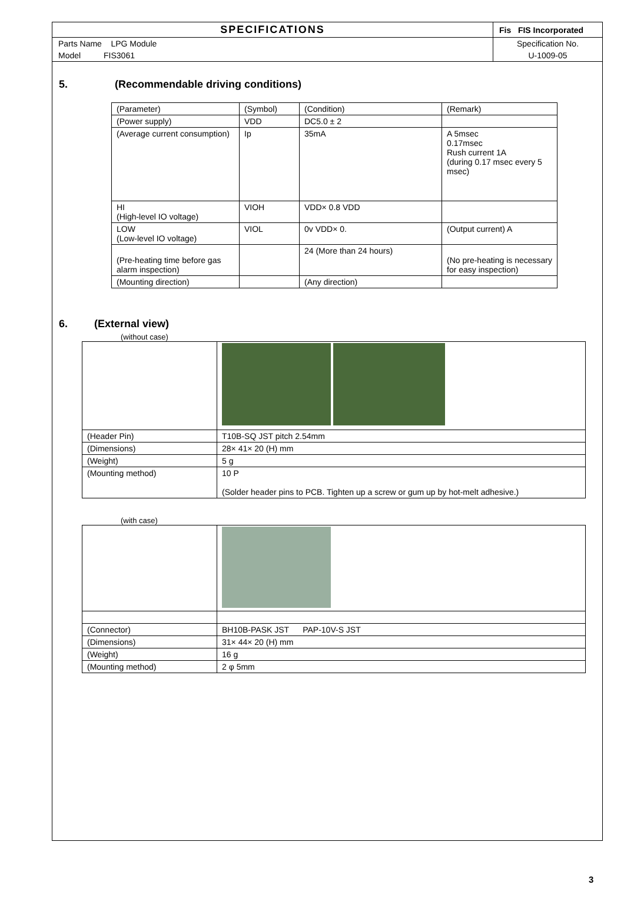| SPECIFICATIONS | | Fis FIS Incorporated |
| Parts Name LPG Module | | Specification No. |
| Model FIS3061 | | U-1009-05 |
5. (Recommendable driving conditions)
| (Parameter) | (Symbol) | (Condition) | (Remark) |
| (Power supply) | VDD | DC5.0 ± 2 | |
| (Average current consumption) | Ip | 35mA | A 5msec 0.17msec Rush current 1A (during 0.17 msec every 5 msec) |
| HI (High-level IO voltage) | VIOH | VDD× 0.8 VDD | |
| LOW (Low-level IO voltage) | VIOL | 0v VDD× 0. | (Output current) A |
| (Pre-heating time before gas alarm inspection) | | 24 (More than 24 hours) | (No pre-heating is necessary for easy inspection) |
| (Mounting direction) | | (Any direction) | |
6. (External view)
(without case)
| (Header Pin) | T10B-SQ JST pitch 2.54mm |
| (Dimensions) | 28× 41× 20 (H) mm |
| (Weight) | 5 g |
| (Mounting method) | 10 P (Solder header pins to PCB. Tighten up a screw or gum up by hot-melt adhesive.) |
(with case)
| (Connector) | BH10B-PASK JST PAP-10V-S JST |
| (Dimensions) | 31× 44× 20 (H) mm |
| (Weight) | 16 g |
| (Mounting method) | 2 φ 5mm |
3